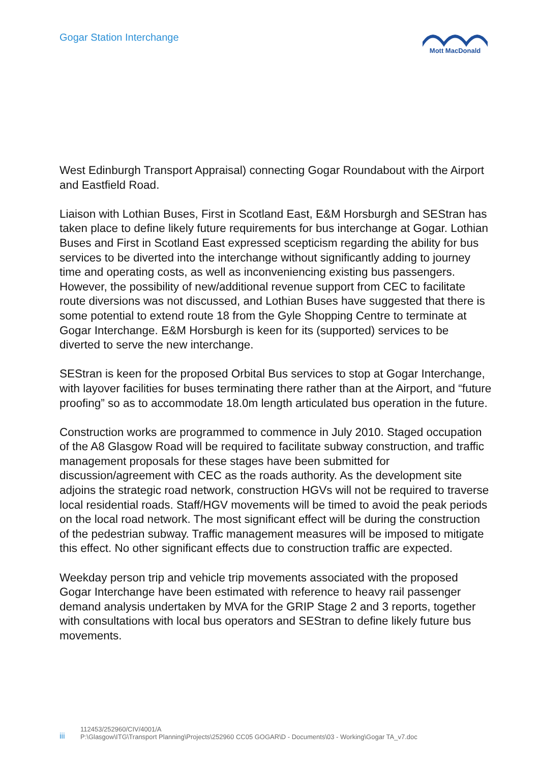Gogar Station Interchange Mott MacDonald
West Edinburgh Transport Appraisal) connecting Gogar Roundabout with the Airport and Eastfield Road.
Liaison with Lothian Buses, First in Scotland East, E&M Horsburgh and SEStran has taken place to define likely future requirements for bus interchange at Gogar. Lothian Buses and First in Scotland East expressed scepticism regarding the ability for bus services to be diverted into the interchange without significantly adding to journey time and operating costs, as well as inconveniencing existing bus passengers. However, the possibility of new/additional revenue support from CEC to facilitate route diversions was not discussed, and Lothian Buses have suggested that there is some potential to extend route 18 from the Gyle Shopping Centre to terminate at Gogar Interchange. E&M Horsburgh is keen for its (supported) services to be diverted to serve the new interchange.
SEStran is keen for the proposed Orbital Bus services to stop at Gogar Interchange, with layover facilities for buses terminating there rather than at the Airport, and “future proofing” so as to accommodate 18.0m length articulated bus operation in the future.
Construction works are programmed to commence in July 2010. Staged occupation of the A8 Glasgow Road will be required to facilitate subway construction, and traffic management proposals for these stages have been submitted for discussion/agreement with CEC as the roads authority. As the development site adjoins the strategic road network, construction HGVs will not be required to traverse local residential roads. Staff/HGV movements will be timed to avoid the peak periods on the local road network. The most significant effect will be during the construction of the pedestrian subway. Traffic management measures will be imposed to mitigate this effect. No other significant effects due to construction traffic are expected.
Weekday person trip and vehicle trip movements associated with the proposed Gogar Interchange have been estimated with reference to heavy rail passenger demand analysis undertaken by MVA for the GRIP Stage 2 and 3 reports, together with consultations with local bus operators and SEStran to define likely future bus movements.
iii
112453/252960/CIV/4001/A
P:\Glasgow\ITG\Transport Planning\Projects\252960 CC05 GOGAR\D - Documents\03 - Working\Gogar TA_v7.doc